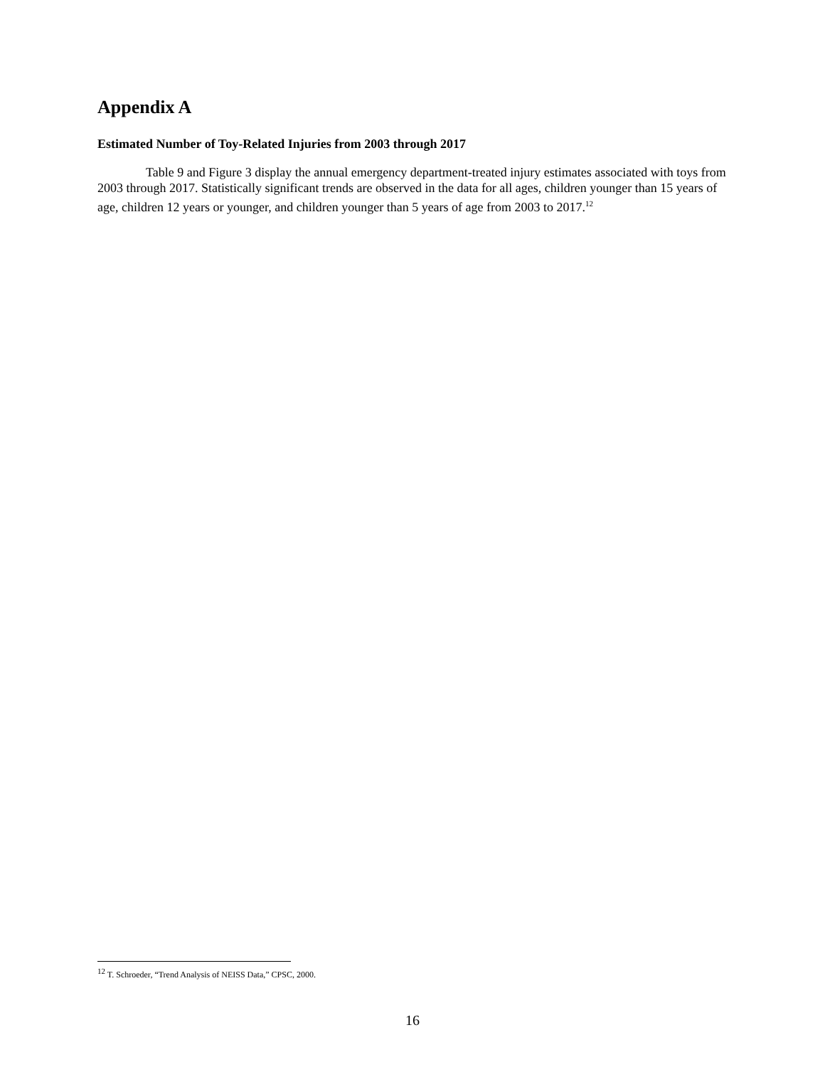Appendix A
Estimated Number of Toy-Related Injuries from 2003 through 2017
Table 9 and Figure 3 display the annual emergency department-treated injury estimates associated with toys from 2003 through 2017. Statistically significant trends are observed in the data for all ages, children younger than 15 years of age, children 12 years or younger, and children younger than 5 years of age from 2003 to 2017.<sup>12</sup>
<sup>12</sup> T. Schroeder, “Trend Analysis of NEISS Data,” CPSC, 2000.
16